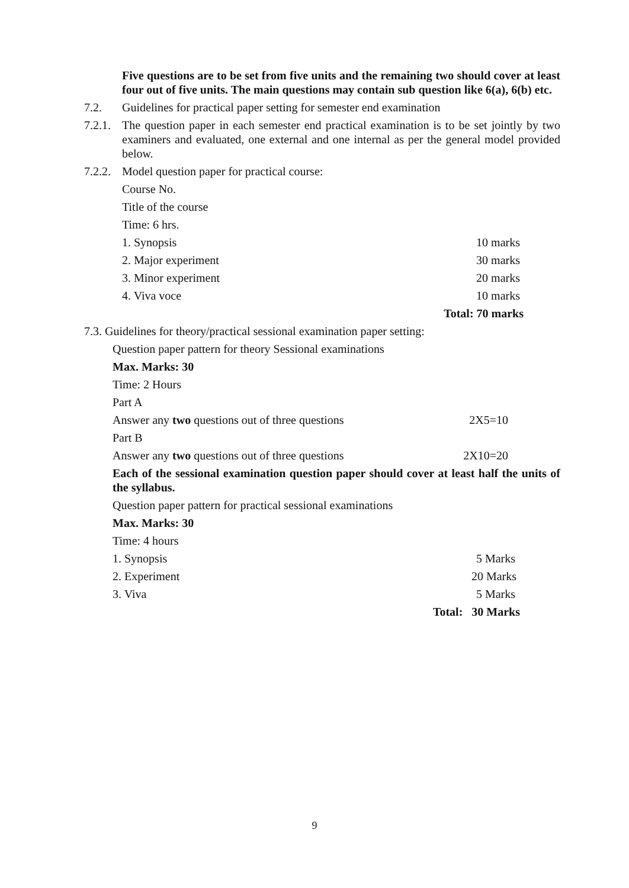Five questions are to be set from five units and the remaining two should cover at least four out of five units. The main questions may contain sub question like 6(a), 6(b) etc.
7.2. Guidelines for practical paper setting for semester end examination
7.2.1. The question paper in each semester end practical examination is to be set jointly by two examiners and evaluated, one external and one internal as per the general model provided below.
7.2.2. Model question paper for practical course:
Course No.
Title of the course
Time: 6 hrs.
1. Synopsis 10 marks
2. Major experiment 30 marks
3. Minor experiment 20 marks
4. Viva voce 10 marks
Total: 70 marks
7.3. Guidelines for theory/practical sessional examination paper setting:
Question paper pattern for theory Sessional examinations
Max. Marks: 30
Time: 2 Hours
Part A
Answer any two questions out of three questions 2X5=10
Part B
Answer any two questions out of three questions 2X10=20
Each of the sessional examination question paper should cover at least half the units of the syllabus.
Question paper pattern for practical sessional examinations
Max. Marks: 30
Time: 4 hours
1. Synopsis 5 Marks
2. Experiment 20 Marks
3. Viva 5 Marks
Total: 30 Marks
9